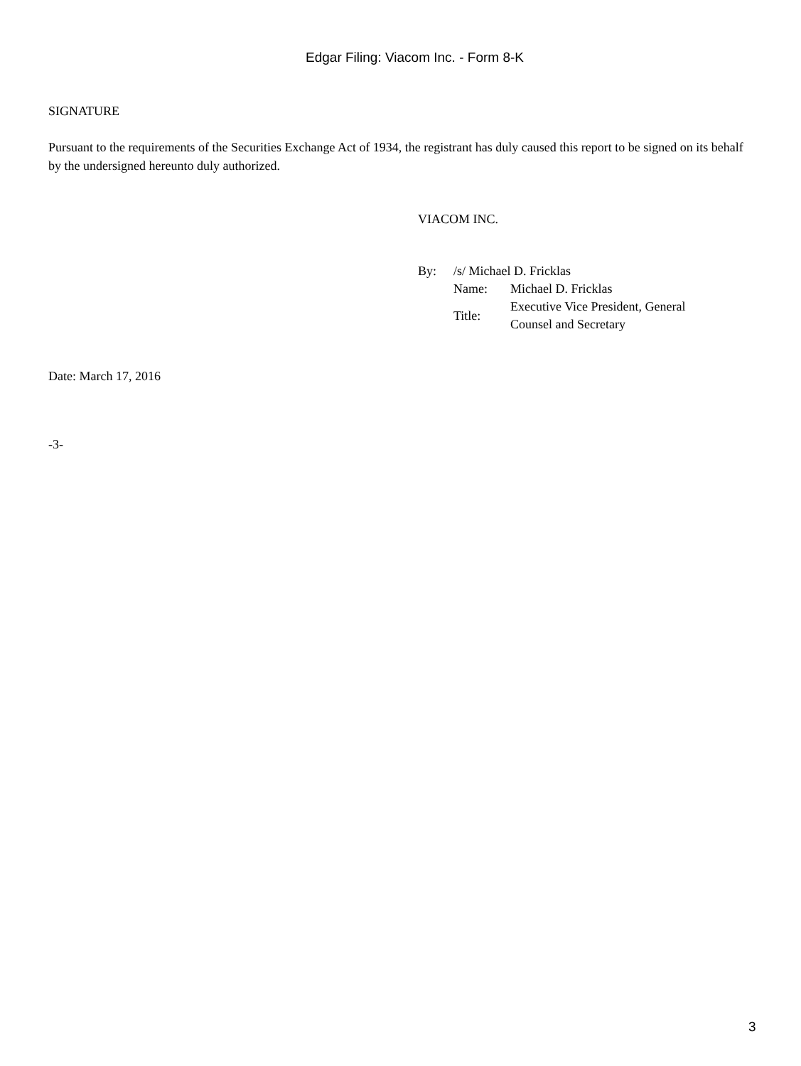Edgar Filing: Viacom Inc. - Form 8-K
SIGNATURE
Pursuant to the requirements of the Securities Exchange Act of 1934, the registrant has duly caused this report to be signed on its behalf by the undersigned hereunto duly authorized.
VIACOM INC.
| By: | /s/ Michael D. Fricklas | |
| | Name: | Michael D. Fricklas |
| | Title: | Executive Vice President, General Counsel and Secretary |
Date: March 17, 2016
-3-
3